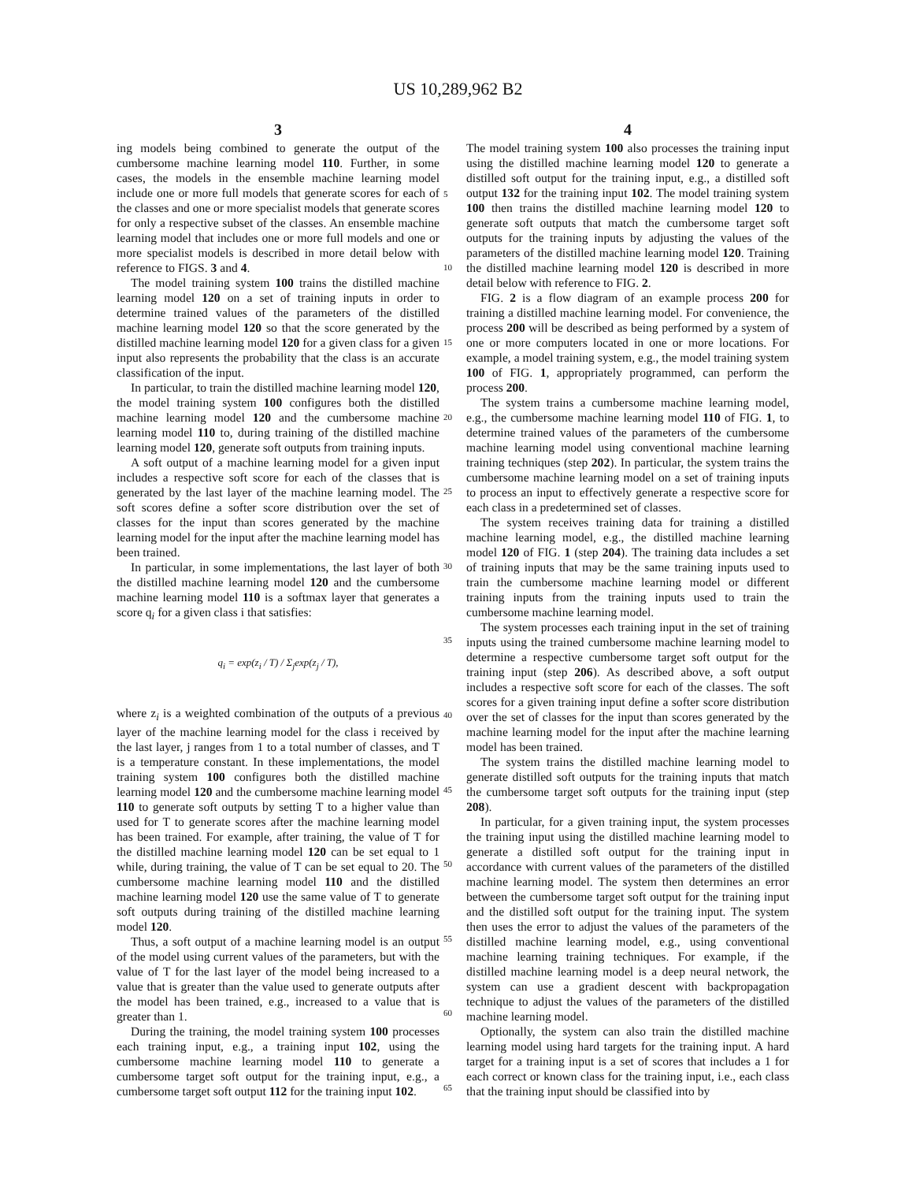US 10,289,962 B2
3
ing models being combined to generate the output of the cumbersome machine learning model 110. Further, in some cases, the models in the ensemble machine learning model include one or more full models that generate scores for each of the classes and one or more specialist models that generate scores for only a respective subset of the classes. An ensemble machine learning model that includes one or more full models and one or more specialist models is described in more detail below with reference to FIGS. 3 and 4.
The model training system 100 trains the distilled machine learning model 120 on a set of training inputs in order to determine trained values of the parameters of the distilled machine learning model 120 so that the score generated by the distilled machine learning model 120 for a given class for a given input also represents the probability that the class is an accurate classification of the input.
In particular, to train the distilled machine learning model 120, the model training system 100 configures both the distilled machine learning model 120 and the cumbersome machine learning model 110 to, during training of the distilled machine learning model 120, generate soft outputs from training inputs.
A soft output of a machine learning model for a given input includes a respective soft score for each of the classes that is generated by the last layer of the machine learning model. The soft scores define a softer score distribution over the set of classes for the input than scores generated by the machine learning model for the input after the machine learning model has been trained.
In particular, in some implementations, the last layer of both the distilled machine learning model 120 and the cumbersome machine learning model 110 is a softmax layer that generates a score q<sub>i</sub> for a given class i that satisfies:
q<sub>i</sub> = exp(z<sub>i</sub> / T) / Σ<sub>j</sub>exp(z<sub>j</sub> / T),
where z<sub>i</sub> is a weighted combination of the outputs of a previous layer of the machine learning model for the class i received by the last layer, j ranges from 1 to a total number of classes, and T is a temperature constant. In these implementations, the model training system 100 configures both the distilled machine learning model 120 and the cumbersome machine learning model 110 to generate soft outputs by setting T to a higher value than used for T to generate scores after the machine learning model has been trained. For example, after training, the value of T for the distilled machine learning model 120 can be set equal to 1 while, during training, the value of T can be set equal to 20. The cumbersome machine learning model 110 and the distilled machine learning model 120 use the same value of T to generate soft outputs during training of the distilled machine learning model 120.
Thus, a soft output of a machine learning model is an output of the model using current values of the parameters, but with the value of T for the last layer of the model being increased to a value that is greater than the value used to generate outputs after the model has been trained, e.g., increased to a value that is greater than 1.
During the training, the model training system 100 processes each training input, e.g., a training input 102, using the cumbersome machine learning model 110 to generate a cumbersome target soft output for the training input, e.g., a cumbersome target soft output 112 for the training input 102.
4
The model training system 100 also processes the training input using the distilled machine learning model 120 to generate a distilled soft output for the training input, e.g., a distilled soft output 132 for the training input 102. The model training system 100 then trains the distilled machine learning model 120 to generate soft outputs that match the cumbersome target soft outputs for the training inputs by adjusting the values of the parameters of the distilled machine learning model 120. Training the distilled machine learning model 120 is described in more detail below with reference to FIG. 2.
FIG. 2 is a flow diagram of an example process 200 for training a distilled machine learning model. For convenience, the process 200 will be described as being performed by a system of one or more computers located in one or more locations. For example, a model training system, e.g., the model training system 100 of FIG. 1, appropriately programmed, can perform the process 200.
The system trains a cumbersome machine learning model, e.g., the cumbersome machine learning model 110 of FIG. 1, to determine trained values of the parameters of the cumbersome machine learning model using conventional machine learning training techniques (step 202). In particular, the system trains the cumbersome machine learning model on a set of training inputs to process an input to effectively generate a respective score for each class in a predetermined set of classes.
The system receives training data for training a distilled machine learning model, e.g., the distilled machine learning model 120 of FIG. 1 (step 204). The training data includes a set of training inputs that may be the same training inputs used to train the cumbersome machine learning model or different training inputs from the training inputs used to train the cumbersome machine learning model.
The system processes each training input in the set of training inputs using the trained cumbersome machine learning model to determine a respective cumbersome target soft output for the training input (step 206). As described above, a soft output includes a respective soft score for each of the classes. The soft scores for a given training input define a softer score distribution over the set of classes for the input than scores generated by the machine learning model for the input after the machine learning model has been trained.
The system trains the distilled machine learning model to generate distilled soft outputs for the training inputs that match the cumbersome target soft outputs for the training input (step 208).
In particular, for a given training input, the system processes the training input using the distilled machine learning model to generate a distilled soft output for the training input in accordance with current values of the parameters of the distilled machine learning model. The system then determines an error between the cumbersome target soft output for the training input and the distilled soft output for the training input. The system then uses the error to adjust the values of the parameters of the distilled machine learning model, e.g., using conventional machine learning training techniques. For example, if the distilled machine learning model is a deep neural network, the system can use a gradient descent with backpropagation technique to adjust the values of the parameters of the distilled machine learning model.
Optionally, the system can also train the distilled machine learning model using hard targets for the training input. A hard target for a training input is a set of scores that includes a 1 for each correct or known class for the training input, i.e., each class that the training input should be classified into by
5
10
15
20
25
30
35
40
45
50
55
60
65